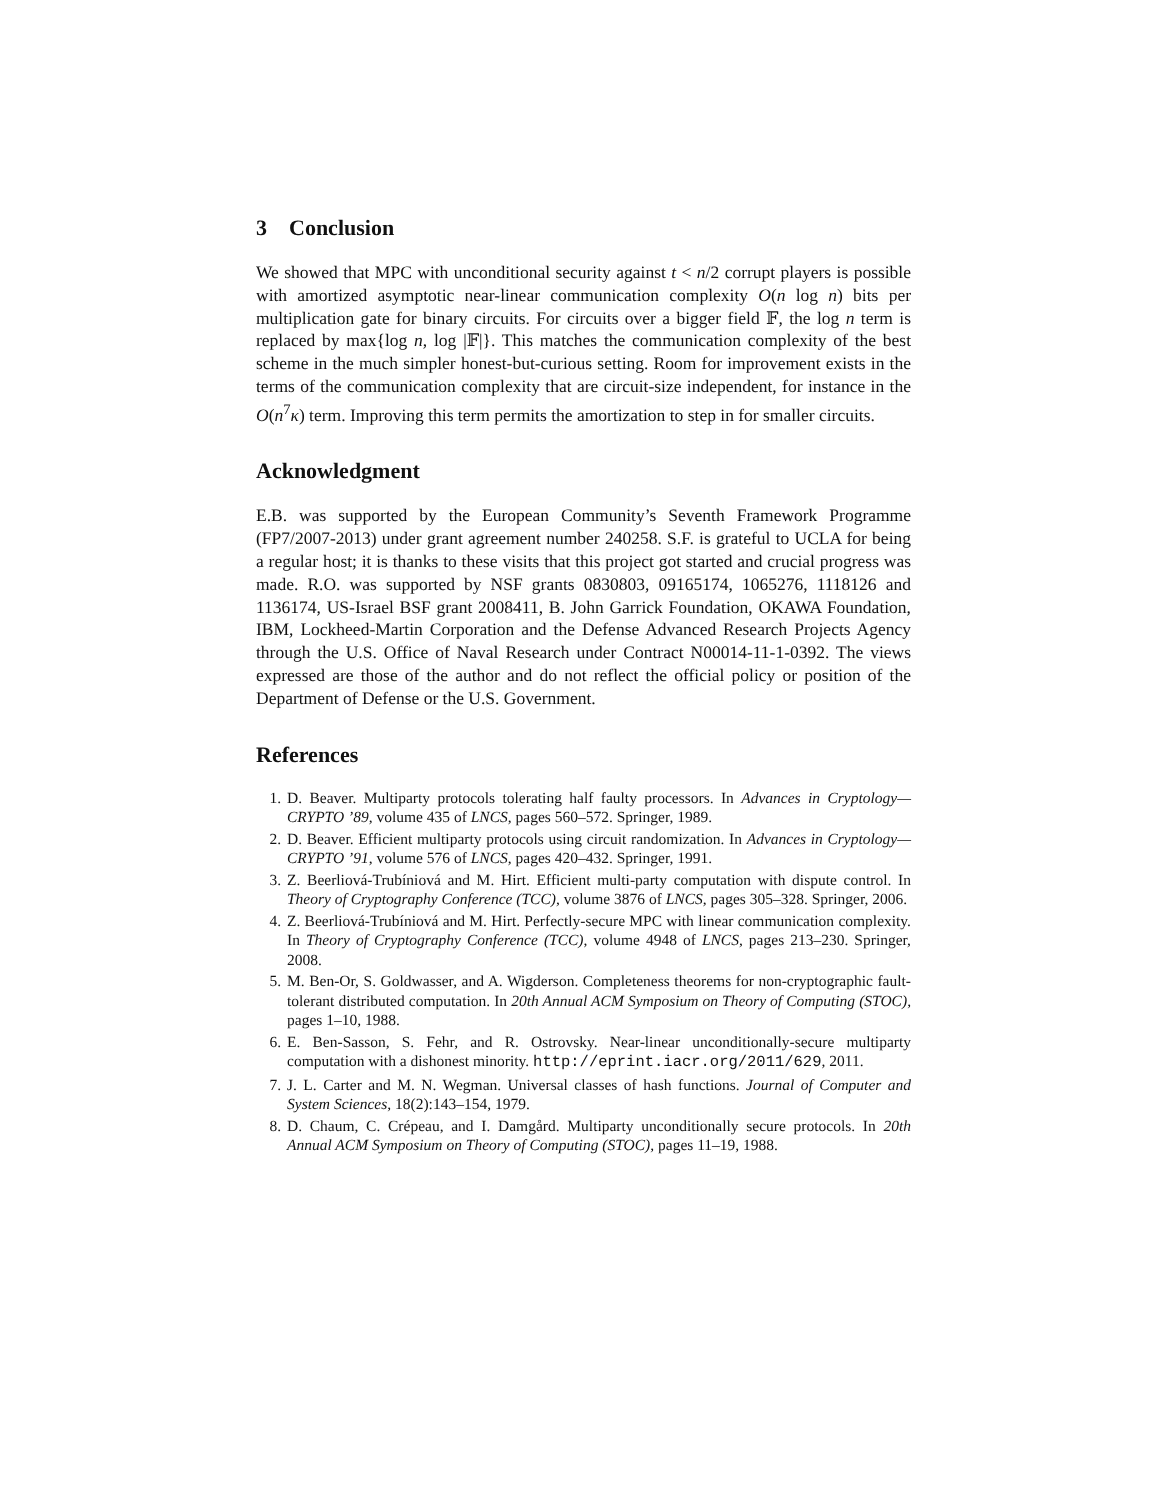3 Conclusion
We showed that MPC with unconditional security against t < n/2 corrupt players is possible with amortized asymptotic near-linear communication complexity O(n log n) bits per multiplication gate for binary circuits. For circuits over a bigger field 𝔽, the log n term is replaced by max{log n, log |𝔽|}. This matches the communication complexity of the best scheme in the much simpler honest-but-curious setting. Room for improvement exists in the terms of the communication complexity that are circuit-size independent, for instance in the O(n<sup>7</sup>κ) term. Improving this term permits the amortization to step in for smaller circuits.
Acknowledgment
E.B. was supported by the European Community’s Seventh Framework Programme (FP7/2007-2013) under grant agreement number 240258. S.F. is grateful to UCLA for being a regular host; it is thanks to these visits that this project got started and crucial progress was made. R.O. was supported by NSF grants 0830803, 09165174, 1065276, 1118126 and 1136174, US-Israel BSF grant 2008411, B. John Garrick Foundation, OKAWA Foundation, IBM, Lockheed-Martin Corporation and the Defense Advanced Research Projects Agency through the U.S. Office of Naval Research under Contract N00014-11-1-0392. The views expressed are those of the author and do not reflect the official policy or position of the Department of Defense or the U.S. Government.
References
1. D. Beaver. Multiparty protocols tolerating half faulty processors. In Advances in Cryptology—CRYPTO ’89, volume 435 of LNCS, pages 560–572. Springer, 1989.
2. D. Beaver. Efficient multiparty protocols using circuit randomization. In Advances in Cryptology—CRYPTO ’91, volume 576 of LNCS, pages 420–432. Springer, 1991.
3. Z. Beerliová-Trubíniová and M. Hirt. Efficient multi-party computation with dispute control. In Theory of Cryptography Conference (TCC), volume 3876 of LNCS, pages 305–328. Springer, 2006.
4. Z. Beerliová-Trubíniová and M. Hirt. Perfectly-secure MPC with linear communication complexity. In Theory of Cryptography Conference (TCC), volume 4948 of LNCS, pages 213–230. Springer, 2008.
5. M. Ben-Or, S. Goldwasser, and A. Wigderson. Completeness theorems for non-cryptographic fault-tolerant distributed computation. In 20th Annual ACM Symposium on Theory of Computing (STOC), pages 1–10, 1988.
6. E. Ben-Sasson, S. Fehr, and R. Ostrovsky. Near-linear unconditionally-secure multiparty computation with a dishonest minority. http://eprint.iacr.org/2011/629, 2011.
7. J. L. Carter and M. N. Wegman. Universal classes of hash functions. Journal of Computer and System Sciences, 18(2):143–154, 1979.
8. D. Chaum, C. Crépeau, and I. Damgård. Multiparty unconditionally secure protocols. In 20th Annual ACM Symposium on Theory of Computing (STOC), pages 11–19, 1988.